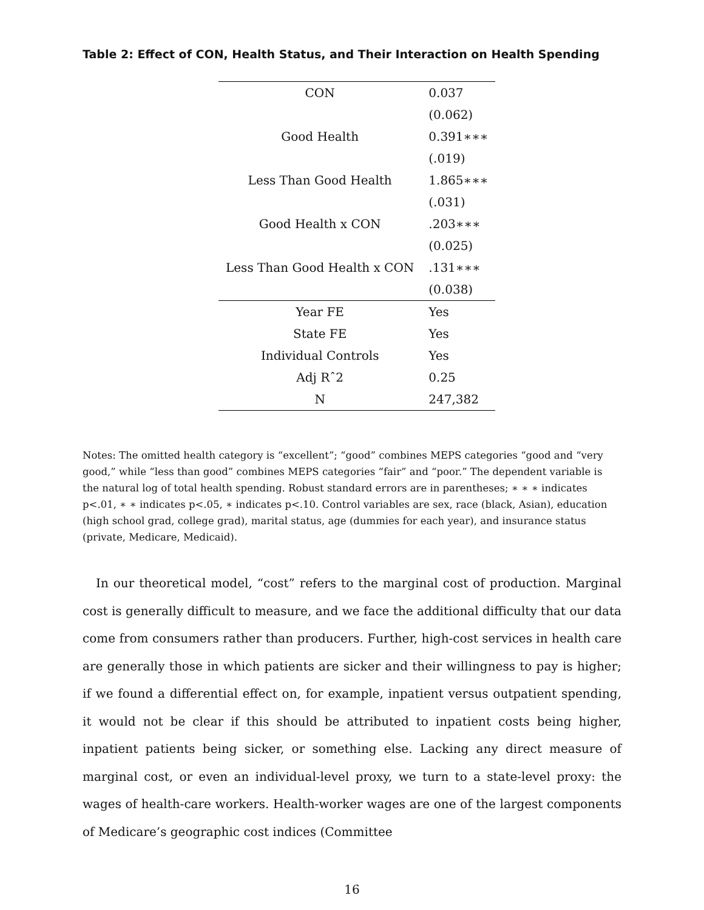Table 2: Effect of CON, Health Status, and Their Interaction on Health Spending
| CON | 0.037 |
| | (0.062) |
| Good Health | 0.391∗∗∗ |
| | (.019) |
| Less Than Good Health | 1.865∗∗∗ |
| | (.031) |
| Good Health x CON | .203∗∗∗ |
| | (0.025) |
| Less Than Good Health x CON | .131∗∗∗ |
| | (0.038) |
| Year FE | Yes |
| State FE | Yes |
| Individual Controls | Yes |
| Adj Rˆ2 | 0.25 |
| N | 247,382 |
Notes: The omitted health category is “excellent”; “good” combines MEPS categories “good and “very good,” while “less than good” combines MEPS categories “fair” and “poor.” The dependent variable is the natural log of total health spending. Robust standard errors are in parentheses; ∗ ∗ ∗ indicates p<.01, ∗ ∗ indicates p<.05, ∗ indicates p<.10. Control variables are sex, race (black, Asian), education (high school grad, college grad), marital status, age (dummies for each year), and insurance status (private, Medicare, Medicaid).
In our theoretical model, “cost” refers to the marginal cost of production. Marginal cost is generally difficult to measure, and we face the additional difficulty that our data come from consumers rather than producers. Further, high-cost services in health care are generally those in which patients are sicker and their willingness to pay is higher; if we found a differential effect on, for example, inpatient versus outpatient spending, it would not be clear if this should be attributed to inpatient costs being higher, inpatient patients being sicker, or something else. Lacking any direct measure of marginal cost, or even an individual-level proxy, we turn to a state-level proxy: the wages of health-care workers. Health-worker wages are one of the largest components of Medicare’s geographic cost indices (Committee
16